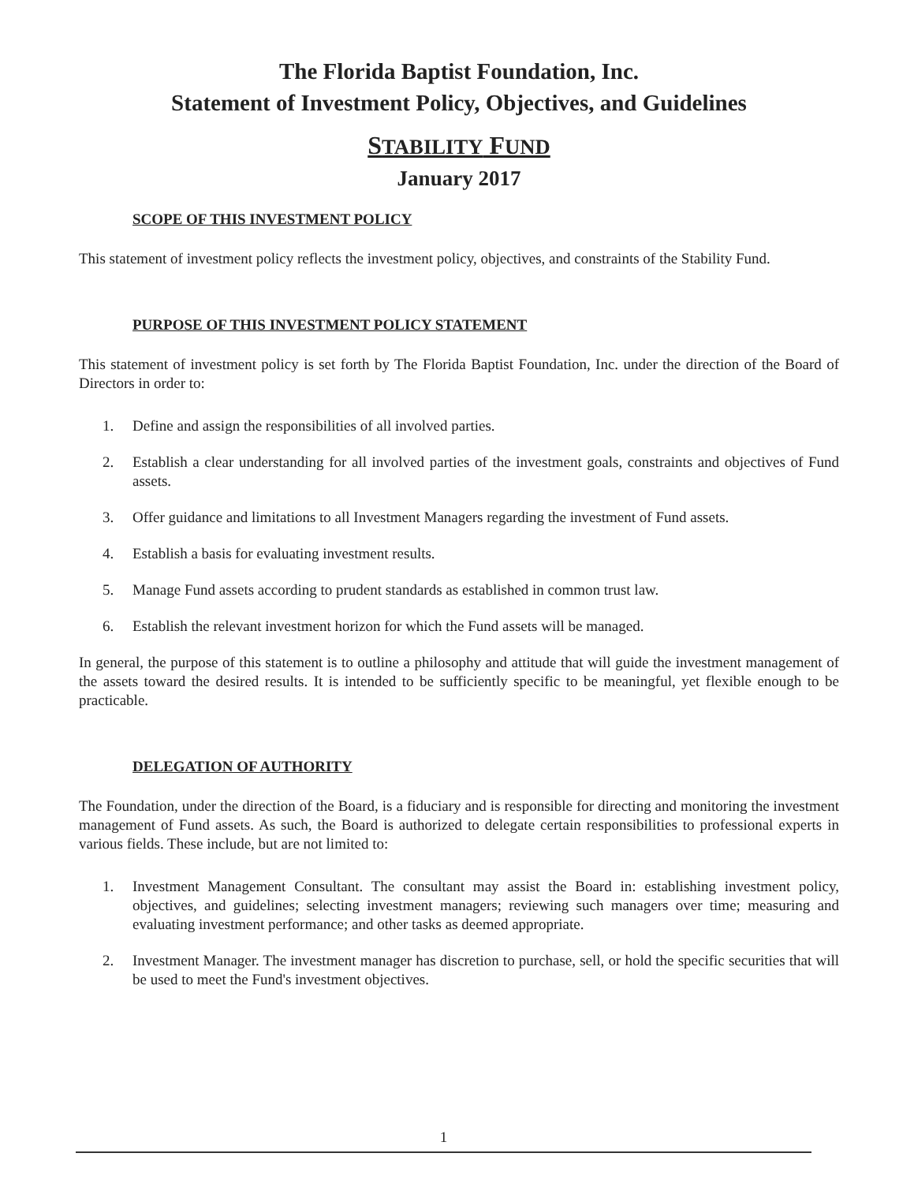The Florida Baptist Foundation, Inc.
Statement of Investment Policy, Objectives, and Guidelines
STABILITY FUND
January 2017
SCOPE OF THIS INVESTMENT POLICY
This statement of investment policy reflects the investment policy, objectives, and constraints of the Stability Fund.
PURPOSE OF THIS INVESTMENT POLICY STATEMENT
This statement of investment policy is set forth by The Florida Baptist Foundation, Inc. under the direction of the Board of Directors in order to:
1. Define and assign the responsibilities of all involved parties.
2. Establish a clear understanding for all involved parties of the investment goals, constraints and objectives of Fund assets.
3. Offer guidance and limitations to all Investment Managers regarding the investment of Fund assets.
4. Establish a basis for evaluating investment results.
5. Manage Fund assets according to prudent standards as established in common trust law.
6. Establish the relevant investment horizon for which the Fund assets will be managed.
In general, the purpose of this statement is to outline a philosophy and attitude that will guide the investment management of the assets toward the desired results. It is intended to be sufficiently specific to be meaningful, yet flexible enough to be practicable.
DELEGATION OF AUTHORITY
The Foundation, under the direction of the Board, is a fiduciary and is responsible for directing and monitoring the investment management of Fund assets. As such, the Board is authorized to delegate certain responsibilities to professional experts in various fields. These include, but are not limited to:
1. Investment Management Consultant. The consultant may assist the Board in: establishing investment policy, objectives, and guidelines; selecting investment managers; reviewing such managers over time; measuring and evaluating investment performance; and other tasks as deemed appropriate.
2. Investment Manager. The investment manager has discretion to purchase, sell, or hold the specific securities that will be used to meet the Fund's investment objectives.
1